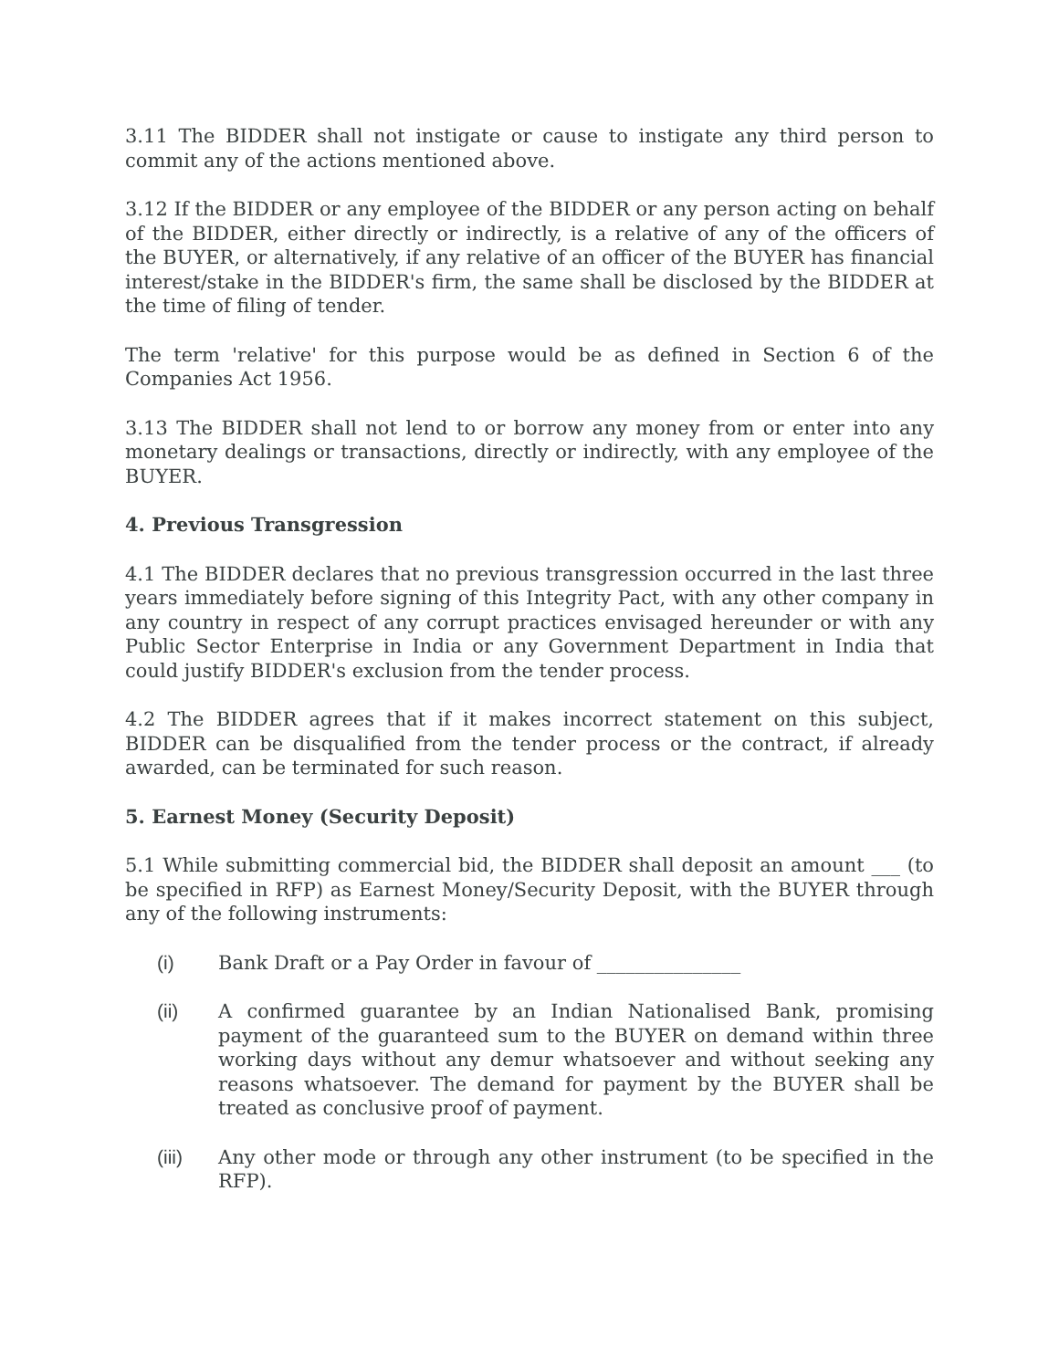3.11 The BIDDER shall not instigate or cause to instigate any third person to commit any of the actions mentioned above.
3.12 If the BIDDER or any employee of the BIDDER or any person acting on behalf of the BIDDER, either directly or indirectly, is a relative of any of the officers of the BUYER, or alternatively, if any relative of an officer of the BUYER has financial interest/stake in the BIDDER's firm, the same shall be disclosed by the BIDDER at the time of filing of tender.
The term 'relative' for this purpose would be as defined in Section 6 of the Companies Act 1956.
3.13 The BIDDER shall not lend to or borrow any money from or enter into any monetary dealings or transactions, directly or indirectly, with any employee of the BUYER.
4. Previous Transgression
4.1 The BIDDER declares that no previous transgression occurred in the last three years immediately before signing of this Integrity Pact, with any other company in any country in respect of any corrupt practices envisaged hereunder or with any Public Sector Enterprise in India or any Government Department in India that could justify BIDDER's exclusion from the tender process.
4.2 The BIDDER agrees that if it makes incorrect statement on this subject, BIDDER can be disqualified from the tender process or the contract, if already awarded, can be terminated for such reason.
5. Earnest Money (Security Deposit)
5.1 While submitting commercial bid, the BIDDER shall deposit an amount ___ (to be specified in RFP) as Earnest Money/Security Deposit, with the BUYER through any of the following instruments:
(i) Bank Draft or a Pay Order in favour of _______________
(ii) A confirmed guarantee by an Indian Nationalised Bank, promising payment of the guaranteed sum to the BUYER on demand within three working days without any demur whatsoever and without seeking any reasons whatsoever. The demand for payment by the BUYER shall be treated as conclusive proof of payment.
(iii) Any other mode or through any other instrument (to be specified in the RFP).